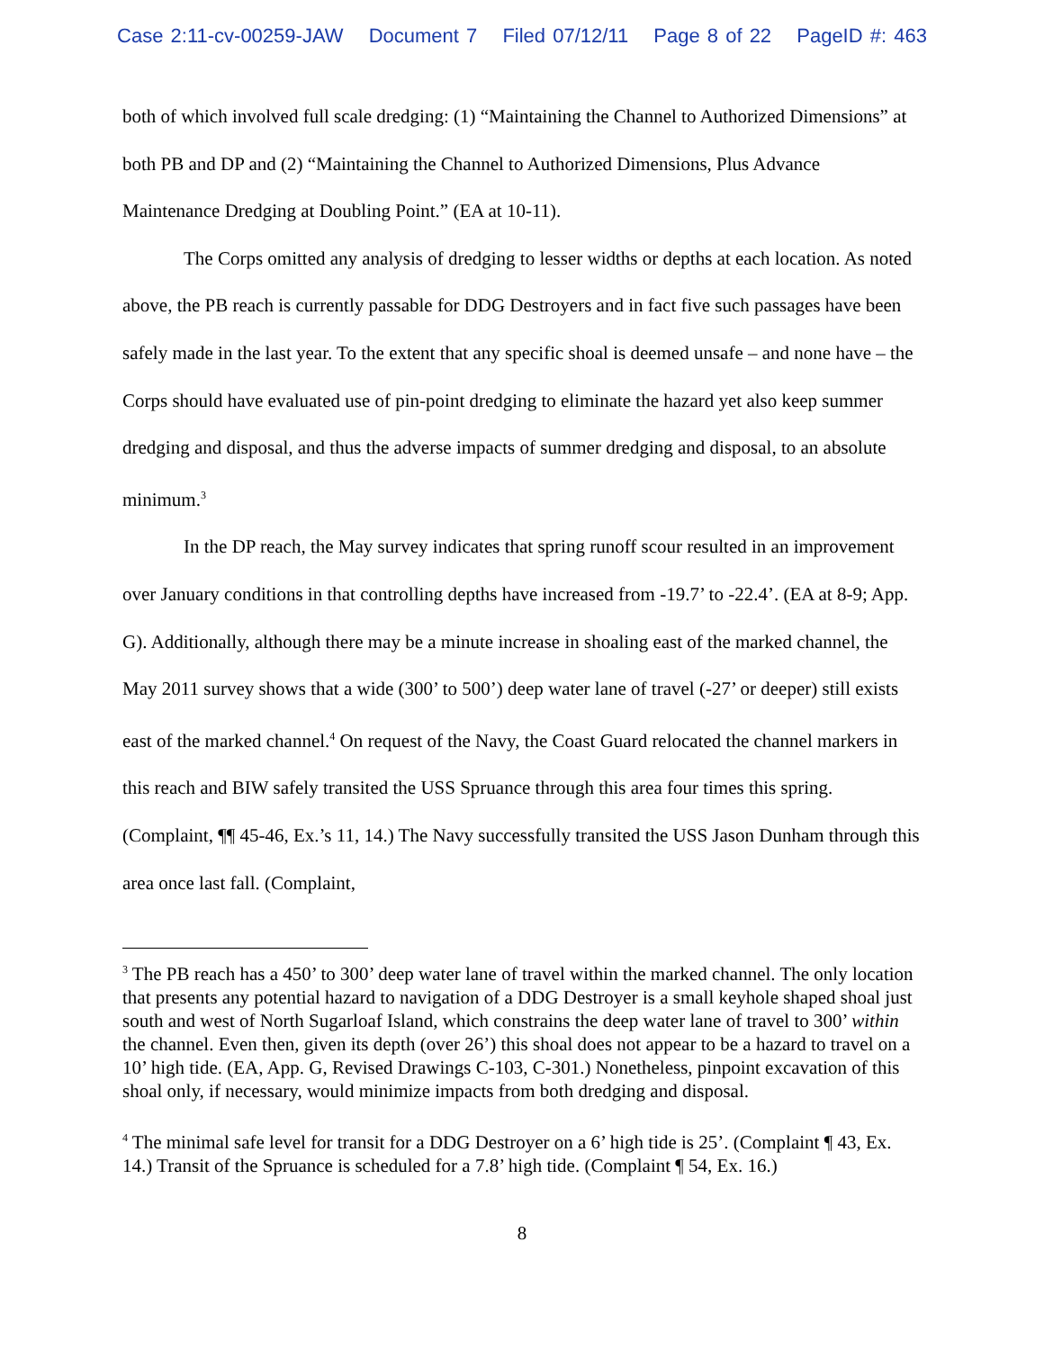Case 2:11-cv-00259-JAW Document 7 Filed 07/12/11 Page 8 of 22 PageID #: 463
both of which involved full scale dredging: (1) “Maintaining the Channel to Authorized Dimensions” at both PB and DP and (2) “Maintaining the Channel to Authorized Dimensions, Plus Advance Maintenance Dredging at Doubling Point.” (EA at 10-11).
The Corps omitted any analysis of dredging to lesser widths or depths at each location. As noted above, the PB reach is currently passable for DDG Destroyers and in fact five such passages have been safely made in the last year. To the extent that any specific shoal is deemed unsafe – and none have – the Corps should have evaluated use of pin-point dredging to eliminate the hazard yet also keep summer dredging and disposal, and thus the adverse impacts of summer dredging and disposal, to an absolute minimum.<sup>3</sup>
In the DP reach, the May survey indicates that spring runoff scour resulted in an improvement over January conditions in that controlling depths have increased from -19.7’ to -22.4’. (EA at 8-9; App. G). Additionally, although there may be a minute increase in shoaling east of the marked channel, the May 2011 survey shows that a wide (300’ to 500’) deep water lane of travel (-27’ or deeper) still exists east of the marked channel.<sup>4</sup> On request of the Navy, the Coast Guard relocated the channel markers in this reach and BIW safely transited the USS Spruance through this area four times this spring. (Complaint, ¶¶ 45-46, Ex.’s 11, 14.) The Navy successfully transited the USS Jason Dunham through this area once last fall. (Complaint,
<sup>3</sup> The PB reach has a 450’ to 300’ deep water lane of travel within the marked channel. The only location that presents any potential hazard to navigation of a DDG Destroyer is a small keyhole shaped shoal just south and west of North Sugarloaf Island, which constrains the deep water lane of travel to 300’ within the channel. Even then, given its depth (over 26’) this shoal does not appear to be a hazard to travel on a 10’ high tide. (EA, App. G, Revised Drawings C-103, C-301.) Nonetheless, pinpoint excavation of this shoal only, if necessary, would minimize impacts from both dredging and disposal.
<sup>4</sup> The minimal safe level for transit for a DDG Destroyer on a 6’ high tide is 25’. (Complaint ¶ 43, Ex. 14.) Transit of the Spruance is scheduled for a 7.8’ high tide. (Complaint ¶ 54, Ex. 16.)
8